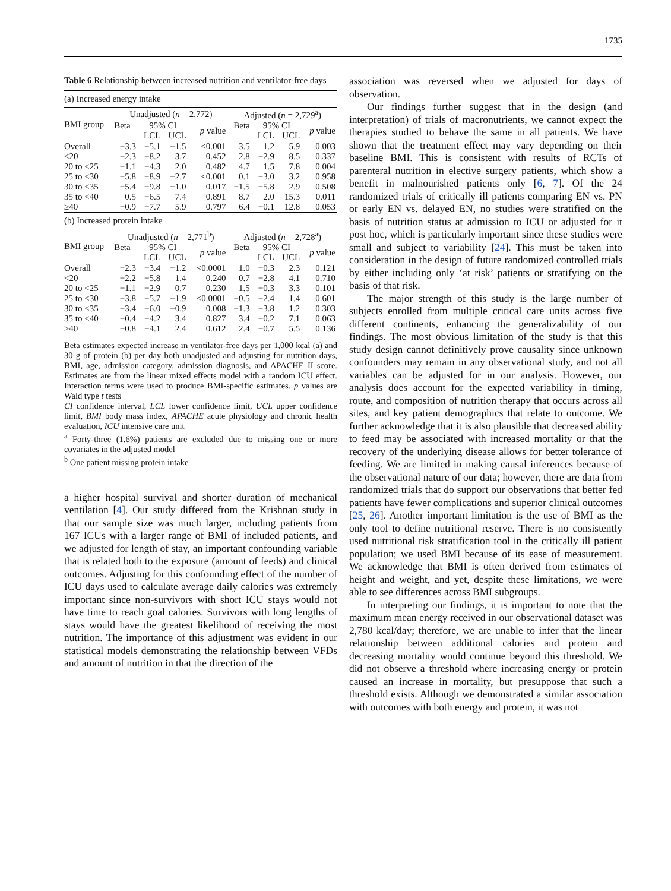1735
Table 6 Relationship between increased nutrition and ventilator-free days
| (a) Increased energy intake | | | | | | | | |
| BMI group | Unadjusted ( n = 2,772) | | | | Adjusted ( n = 2,729<sup>a</sup>) | | | |
| | Beta | 95% CI | | p value | Beta | 95% CI | | p value |
| | | LCL | UCL | | | LCL | UCL | |
| Overall | −3.3 | −5.1 | −1.5 | <0.001 | 3.5 | 1.2 | 5.9 | 0.003 |
| <20 | −2.3 | −8.2 | 3.7 | 0.452 | 2.8 | −2.9 | 8.5 | 0.337 |
| 20 to <25 | −1.1 | −4.3 | 2.0 | 0.482 | 4.7 | 1.5 | 7.8 | 0.004 |
| 25 to <30 | −5.8 | −8.9 | −2.7 | <0.001 | 0.1 | −3.0 | 3.2 | 0.958 |
| 30 to <35 | −5.4 | −9.8 | −1.0 | 0.017 | −1.5 | −5.8 | 2.9 | 0.508 |
| 35 to <40 | 0.5 | −6.5 | 7.4 | 0.891 | 8.7 | 2.0 | 15.3 | 0.011 |
| ≥40 | −0.9 | −7.7 | 5.9 | 0.797 | 6.4 | −0.1 | 12.8 | 0.053 |
| (b) Increased protein intake | | | | | | | | |
| BMI group | Unadjusted ( n = 2,771<sup>b</sup>) | | | | Adjusted ( n = 2,728<sup>a</sup>) | | | |
| | Beta | 95% CI | | p value | Beta | 95% CI | | p value |
| | | LCL | UCL | | | LCL | UCL | |
| Overall | −2.3 | −3.4 | −1.2 | <0.0001 | 1.0 | −0.3 | 2.3 | 0.121 |
| <20 | −2.2 | −5.8 | 1.4 | 0.240 | 0.7 | −2.8 | 4.1 | 0.710 |
| 20 to <25 | −1.1 | −2.9 | 0.7 | 0.230 | 1.5 | −0.3 | 3.3 | 0.101 |
| 25 to <30 | −3.8 | −5.7 | −1.9 | <0.0001 | −0.5 | −2.4 | 1.4 | 0.601 |
| 30 to <35 | −3.4 | −6.0 | −0.9 | 0.008 | −1.3 | −3.8 | 1.2 | 0.303 |
| 35 to <40 | −0.4 | −4.2 | 3.4 | 0.827 | 3.4 | −0.2 | 7.1 | 0.063 |
| ≥40 | −0.8 | −4.1 | 2.4 | 0.612 | 2.4 | −0.7 | 5.5 | 0.136 |
Beta estimates expected increase in ventilator-free days per 1,000 kcal (a) and 30 g of protein (b) per day both unadjusted and adjusting for nutrition days, BMI, age, admission category, admission diagnosis, and APACHE II score. Estimates are from the linear mixed effects model with a random ICU effect. Interaction terms were used to produce BMI-specific estimates. p values are Wald type t tests
CI confidence interval, LCL lower confidence limit, UCL upper confidence limit, BMI body mass index, APACHE acute physiology and chronic health evaluation, ICU intensive care unit
<sup>a</sup> Forty-three (1.6%) patients are excluded due to missing one or more covariates in the adjusted model
<sup>b</sup> One patient missing protein intake
a higher hospital survival and shorter duration of mechanical ventilation [4]. Our study differed from the Krishnan study in that our sample size was much larger, including patients from 167 ICUs with a larger range of BMI of included patients, and we adjusted for length of stay, an important confounding variable that is related both to the exposure (amount of feeds) and clinical outcomes. Adjusting for this confounding effect of the number of ICU days used to calculate average daily calories was extremely important since non-survivors with short ICU stays would not have time to reach goal calories. Survivors with long lengths of stays would have the greatest likelihood of receiving the most nutrition. The importance of this adjustment was evident in our statistical models demonstrating the relationship between VFDs and amount of nutrition in that the direction of the
association was reversed when we adjusted for days of observation.
Our findings further suggest that in the design (and interpretation) of trials of macronutrients, we cannot expect the therapies studied to behave the same in all patients. We have shown that the treatment effect may vary depending on their baseline BMI. This is consistent with results of RCTs of parenteral nutrition in elective surgery patients, which show a benefit in malnourished patients only [6, 7]. Of the 24 randomized trials of critically ill patients comparing EN vs. PN or early EN vs. delayed EN, no studies were stratified on the basis of nutrition status at admission to ICU or adjusted for it post hoc, which is particularly important since these studies were small and subject to variability [24]. This must be taken into consideration in the design of future randomized controlled trials by either including only ‘at risk’ patients or stratifying on the basis of that risk.
The major strength of this study is the large number of subjects enrolled from multiple critical care units across five different continents, enhancing the generalizability of our findings. The most obvious limitation of the study is that this study design cannot definitively prove causality since unknown confounders may remain in any observational study, and not all variables can be adjusted for in our analysis. However, our analysis does account for the expected variability in timing, route, and composition of nutrition therapy that occurs across all sites, and key patient demographics that relate to outcome. We further acknowledge that it is also plausible that decreased ability to feed may be associated with increased mortality or that the recovery of the underlying disease allows for better tolerance of feeding. We are limited in making causal inferences because of the observational nature of our data; however, there are data from randomized trials that do support our observations that better fed patients have fewer complications and superior clinical outcomes [25, 26]. Another important limitation is the use of BMI as the only tool to define nutritional reserve. There is no consistently used nutritional risk stratification tool in the critically ill patient population; we used BMI because of its ease of measurement. We acknowledge that BMI is often derived from estimates of height and weight, and yet, despite these limitations, we were able to see differences across BMI subgroups.
In interpreting our findings, it is important to note that the maximum mean energy received in our observational dataset was 2,780 kcal/day; therefore, we are unable to infer that the linear relationship between additional calories and protein and decreasing mortality would continue beyond this threshold. We did not observe a threshold where increasing energy or protein caused an increase in mortality, but presuppose that such a threshold exists. Although we demonstrated a similar association with outcomes with both energy and protein, it was not